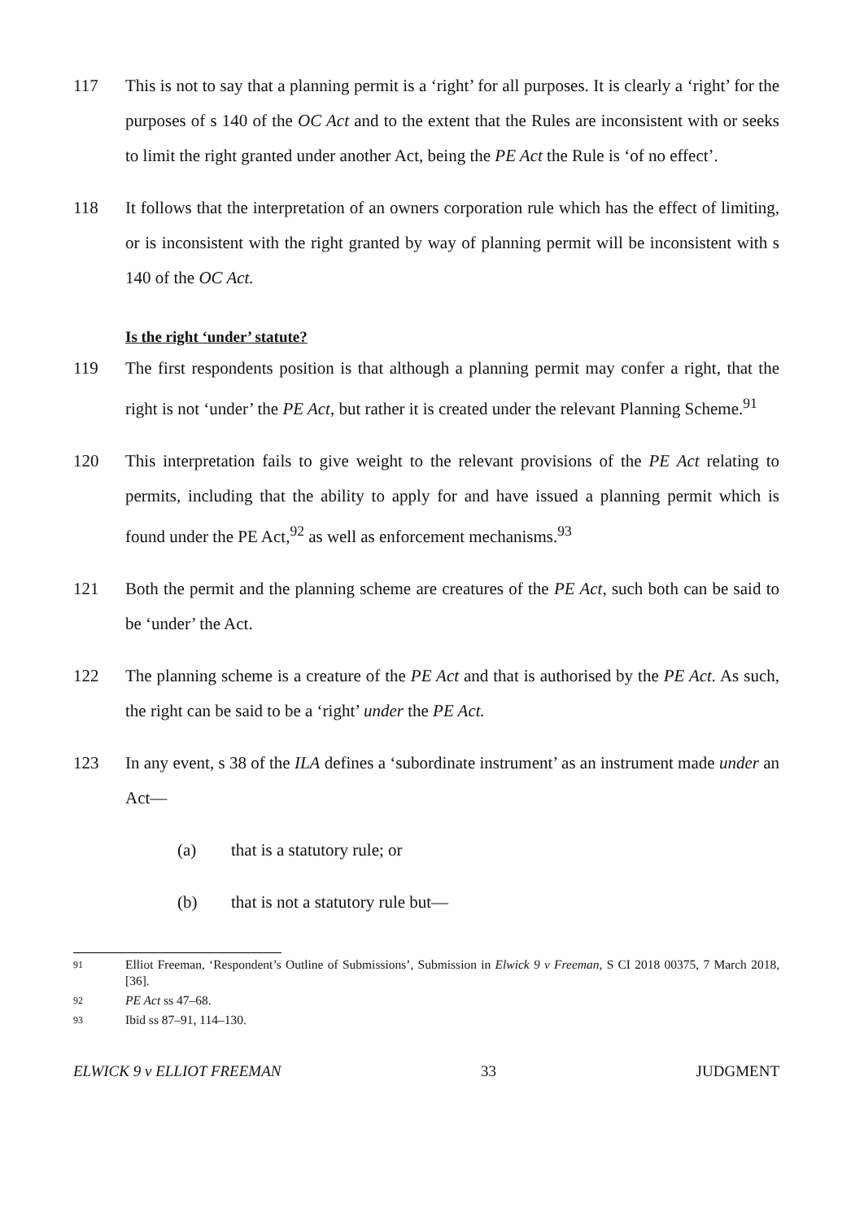117 This is not to say that a planning permit is a ‘right’ for all purposes. It is clearly a ‘right’ for the purposes of s 140 of the OC Act and to the extent that the Rules are inconsistent with or seeks to limit the right granted under another Act, being the PE Act the Rule is ‘of no effect’.
118 It follows that the interpretation of an owners corporation rule which has the effect of limiting, or is inconsistent with the right granted by way of planning permit will be inconsistent with s 140 of the OC Act.
Is the right ‘under’ statute?
119 The first respondents position is that although a planning permit may confer a right, that the right is not ‘under’ the PE Act, but rather it is created under the relevant Planning Scheme.<sup>91</sup>
120 This interpretation fails to give weight to the relevant provisions of the PE Act relating to permits, including that the ability to apply for and have issued a planning permit which is found under the PE Act,<sup>92</sup> as well as enforcement mechanisms.<sup>93</sup>
121 Both the permit and the planning scheme are creatures of the PE Act, such both can be said to be ‘under’ the Act.
122 The planning scheme is a creature of the PE Act and that is authorised by the PE Act. As such, the right can be said to be a ‘right’ under the PE Act.
123 In any event, s 38 of the ILA defines a ‘subordinate instrument’ as an instrument made under an Act—
(a) that is a statutory rule; or
(b) that is not a statutory rule but—
91
Elliot Freeman, ‘Respondent’s Outline of Submissions’, Submission in Elwick 9 v Freeman, S CI 2018 00375, 7 March 2018, [36].
92
PE Act ss 47–68.
93
Ibid ss 87–91, 114–130.
ELWICK 9 v ELLIOT FREEMAN 33 JUDGMENT